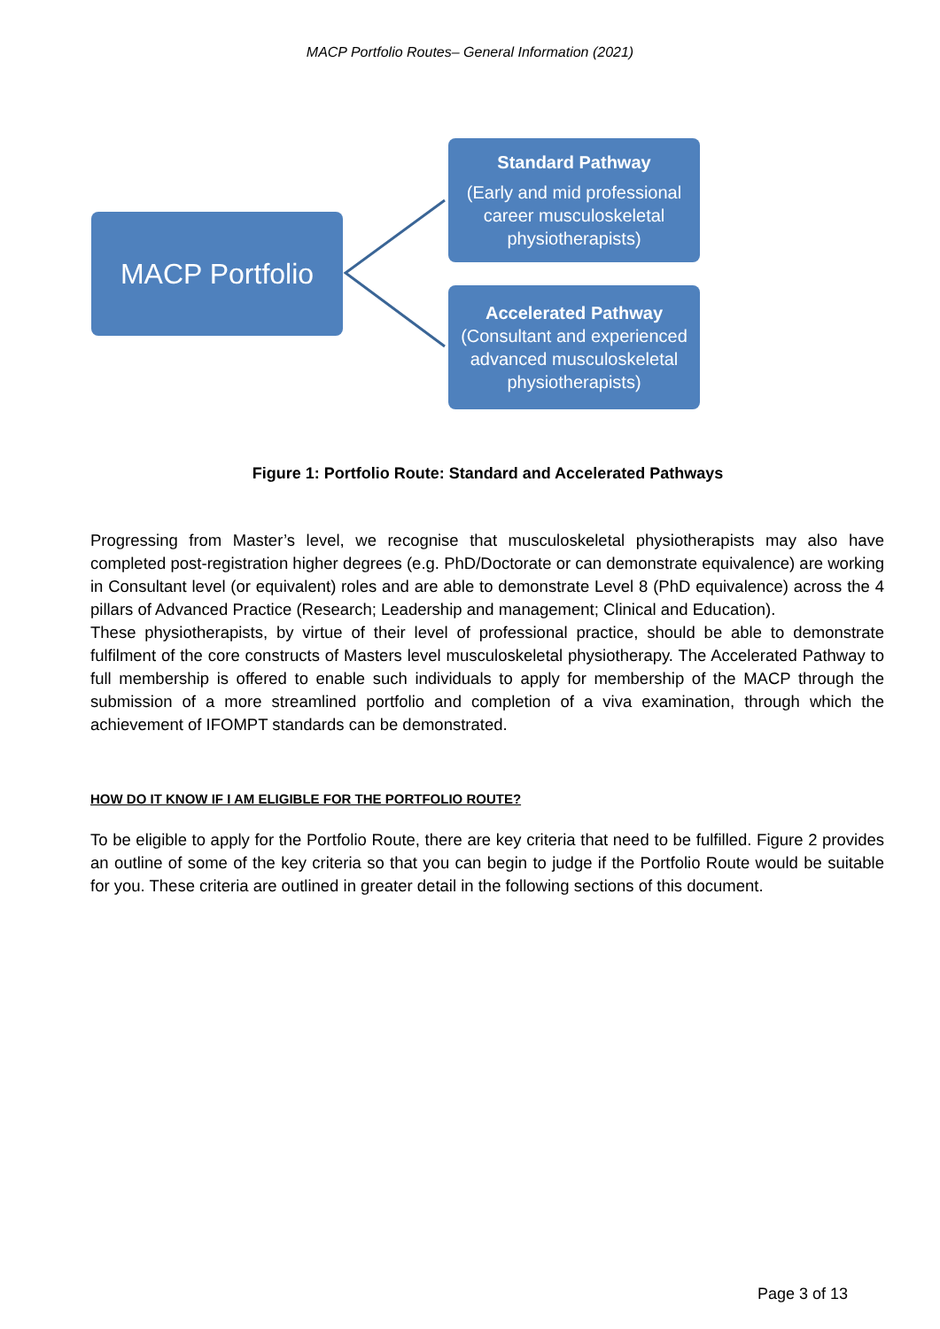MACP Portfolio Routes– General Information (2021)
MACP Portfolio
Standard Pathway
(Early and mid professional career musculoskeletal physiotherapists)
Accelerated Pathway
(Consultant and experienced advanced musculoskeletal physiotherapists)
Figure 1: Portfolio Route: Standard and Accelerated Pathways
Progressing from Master’s level, we recognise that musculoskeletal physiotherapists may also have completed post-registration higher degrees (e.g. PhD/Doctorate or can demonstrate equivalence) are working in Consultant level (or equivalent) roles and are able to demonstrate Level 8 (PhD equivalence) across the 4 pillars of Advanced Practice (Research; Leadership and management; Clinical and Education).
These physiotherapists, by virtue of their level of professional practice, should be able to demonstrate fulfilment of the core constructs of Masters level musculoskeletal physiotherapy. The Accelerated Pathway to full membership is offered to enable such individuals to apply for membership of the MACP through the submission of a more streamlined portfolio and completion of a viva examination, through which the achievement of IFOMPT standards can be demonstrated.
HOW DO IT KNOW IF I AM ELIGIBLE FOR THE PORTFOLIO ROUTE?
To be eligible to apply for the Portfolio Route, there are key criteria that need to be fulfilled. Figure 2 provides an outline of some of the key criteria so that you can begin to judge if the Portfolio Route would be suitable for you. These criteria are outlined in greater detail in the following sections of this document.
Page 3 of 13